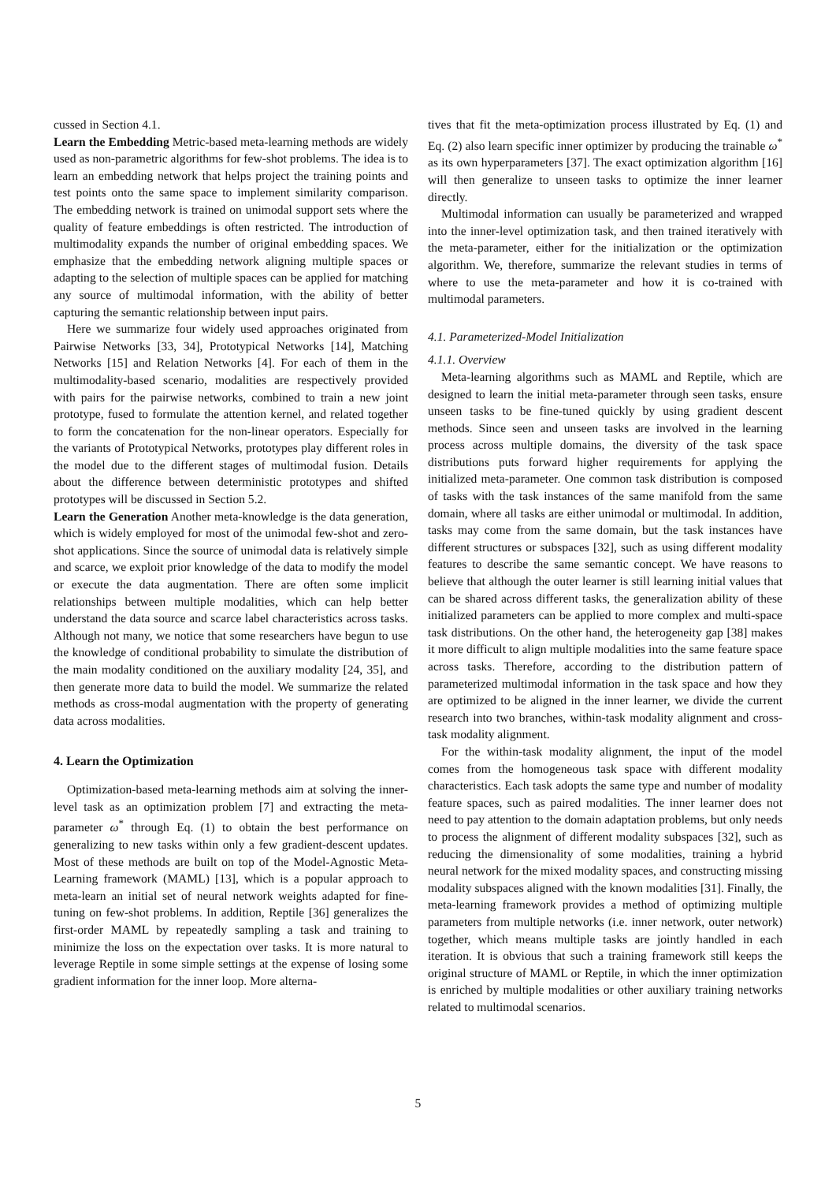cussed in Section 4.1.
Learn the Embedding Metric-based meta-learning methods are widely used as non-parametric algorithms for few-shot problems. The idea is to learn an embedding network that helps project the training points and test points onto the same space to implement similarity comparison. The embedding network is trained on unimodal support sets where the quality of feature embeddings is often restricted. The introduction of multimodality expands the number of original embedding spaces. We emphasize that the embedding network aligning multiple spaces or adapting to the selection of multiple spaces can be applied for matching any source of multimodal information, with the ability of better capturing the semantic relationship between input pairs.
Here we summarize four widely used approaches originated from Pairwise Networks [33, 34], Prototypical Networks [14], Matching Networks [15] and Relation Networks [4]. For each of them in the multimodality-based scenario, modalities are respectively provided with pairs for the pairwise networks, combined to train a new joint prototype, fused to formulate the attention kernel, and related together to form the concatenation for the non-linear operators. Especially for the variants of Prototypical Networks, prototypes play different roles in the model due to the different stages of multimodal fusion. Details about the difference between deterministic prototypes and shifted prototypes will be discussed in Section 5.2.
Learn the Generation Another meta-knowledge is the data generation, which is widely employed for most of the unimodal few-shot and zero-shot applications. Since the source of unimodal data is relatively simple and scarce, we exploit prior knowledge of the data to modify the model or execute the data augmentation. There are often some implicit relationships between multiple modalities, which can help better understand the data source and scarce label characteristics across tasks. Although not many, we notice that some researchers have begun to use the knowledge of conditional probability to simulate the distribution of the main modality conditioned on the auxiliary modality [24, 35], and then generate more data to build the model. We summarize the related methods as cross-modal augmentation with the property of generating data across modalities.
4. Learn the Optimization
Optimization-based meta-learning methods aim at solving the inner-level task as an optimization problem [7] and extracting the meta-parameter ω<sup>*</sup> through Eq. (1) to obtain the best performance on generalizing to new tasks within only a few gradient-descent updates. Most of these methods are built on top of the Model-Agnostic Meta-Learning framework (MAML) [13], which is a popular approach to meta-learn an initial set of neural network weights adapted for fine-tuning on few-shot problems. In addition, Reptile [36] generalizes the first-order MAML by repeatedly sampling a task and training to minimize the loss on the expectation over tasks. It is more natural to leverage Reptile in some simple settings at the expense of losing some gradient information for the inner loop. More alterna-
tives that fit the meta-optimization process illustrated by Eq. (1) and Eq. (2) also learn specific inner optimizer by producing the trainable ω<sup>*</sup> as its own hyperparameters [37]. The exact optimization algorithm [16] will then generalize to unseen tasks to optimize the inner learner directly.
Multimodal information can usually be parameterized and wrapped into the inner-level optimization task, and then trained iteratively with the meta-parameter, either for the initialization or the optimization algorithm. We, therefore, summarize the relevant studies in terms of where to use the meta-parameter and how it is co-trained with multimodal parameters.
4.1. Parameterized-Model Initialization
4.1.1. Overview
Meta-learning algorithms such as MAML and Reptile, which are designed to learn the initial meta-parameter through seen tasks, ensure unseen tasks to be fine-tuned quickly by using gradient descent methods. Since seen and unseen tasks are involved in the learning process across multiple domains, the diversity of the task space distributions puts forward higher requirements for applying the initialized meta-parameter. One common task distribution is composed of tasks with the task instances of the same manifold from the same domain, where all tasks are either unimodal or multimodal. In addition, tasks may come from the same domain, but the task instances have different structures or subspaces [32], such as using different modality features to describe the same semantic concept. We have reasons to believe that although the outer learner is still learning initial values that can be shared across different tasks, the generalization ability of these initialized parameters can be applied to more complex and multi-space task distributions. On the other hand, the heterogeneity gap [38] makes it more difficult to align multiple modalities into the same feature space across tasks. Therefore, according to the distribution pattern of parameterized multimodal information in the task space and how they are optimized to be aligned in the inner learner, we divide the current research into two branches, within-task modality alignment and cross-task modality alignment.
For the within-task modality alignment, the input of the model comes from the homogeneous task space with different modality characteristics. Each task adopts the same type and number of modality feature spaces, such as paired modalities. The inner learner does not need to pay attention to the domain adaptation problems, but only needs to process the alignment of different modality subspaces [32], such as reducing the dimensionality of some modalities, training a hybrid neural network for the mixed modality spaces, and constructing missing modality subspaces aligned with the known modalities [31]. Finally, the meta-learning framework provides a method of optimizing multiple parameters from multiple networks (i.e. inner network, outer network) together, which means multiple tasks are jointly handled in each iteration. It is obvious that such a training framework still keeps the original structure of MAML or Reptile, in which the inner optimization is enriched by multiple modalities or other auxiliary training networks related to multimodal scenarios.
5